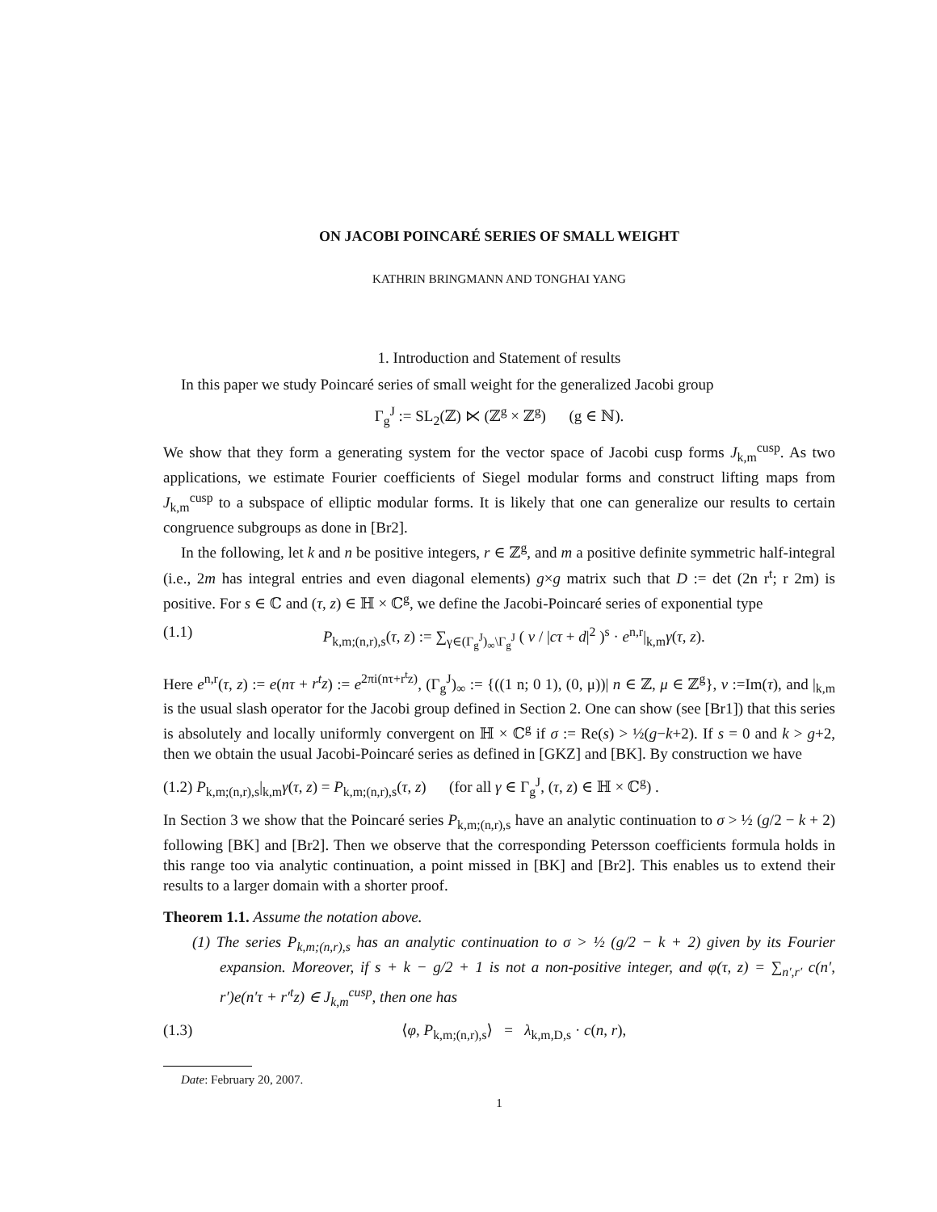ON JACOBI POINCARÉ SERIES OF SMALL WEIGHT
KATHRIN BRINGMANN AND TONGHAI YANG
1. Introduction and Statement of results
In this paper we study Poincaré series of small weight for the generalized Jacobi group
Γ<sub>g</sub><sup>J</sup> := SL<sub>2</sub>(ℤ) ⋉ (ℤ<sup>g</sup> × ℤ<sup>g</sup>) (g ∈ ℕ).
We show that they form a generating system for the vector space of Jacobi cusp forms J<sub>k,m</sub><sup>cusp</sup>. As two applications, we estimate Fourier coefficients of Siegel modular forms and construct lifting maps from J<sub>k,m</sub><sup>cusp</sup> to a subspace of elliptic modular forms. It is likely that one can generalize our results to certain congruence subgroups as done in [Br2].
In the following, let k and n be positive integers, r ∈ ℤ<sup>g</sup>, and m a positive definite symmetric half-integral (i.e., 2m has integral entries and even diagonal elements) g×g matrix such that D := det (2n r<sup>t</sup>; r 2m) is positive. For s ∈ ℂ and (τ, z) ∈ ℍ × ℂ<sup>g</sup>, we define the Jacobi-Poincaré series of exponential type
(1.1) P<sub>k,m;(n,r),s</sub>(τ, z) := ∑<sub>γ∈(Γ<sub>g</sub><sup>J</sup>)<sub>∞</sub>\Γ<sub>g</sub><sup>J</sup></sub> ( v / |cτ + d|<sup>2</sup> )<sup>s</sup> · e<sup>n,r</sup>|<sub>k,m</sub>γ(τ, z).
Here e<sup>n,r</sup>(τ, z) := e(nτ + r<sup>t</sup>z) := e<sup>2πi(nτ+r<sup>t</sup>z)</sup>, (Γ<sub>g</sub><sup>J</sup>)<sub>∞</sub> := {((1 n; 0 1), (0, μ))| n ∈ ℤ, μ ∈ ℤ<sup>g</sup>}, v :=Im(τ), and |<sub>k,m</sub> is the usual slash operator for the Jacobi group defined in Section 2. One can show (see [Br1]) that this series is absolutely and locally uniformly convergent on ℍ × ℂ<sup>g</sup> if σ := Re(s) > ½(g−k+2). If s = 0 and k > g+2, then we obtain the usual Jacobi-Poincaré series as defined in [GKZ] and [BK]. By construction we have
(1.2) P<sub>k,m;(n,r),s</sub>|<sub>k,m</sub>γ(τ, z) = P<sub>k,m;(n,r),s</sub>(τ, z) (for all γ ∈ Γ<sub>g</sub><sup>J</sup>, (τ, z) ∈ ℍ × ℂ<sup>g</sup>) .
In Section 3 we show that the Poincaré series P<sub>k,m;(n,r),s</sub> have an analytic continuation to σ > ½ (g/2 − k + 2) following [BK] and [Br2]. Then we observe that the corresponding Petersson coefficients formula holds in this range too via analytic continuation, a point missed in [BK] and [Br2]. This enables us to extend their results to a larger domain with a shorter proof.
Theorem 1.1. Assume the notation above.
(1) The series P<sub>k,m;(n,r),s</sub> has an analytic continuation to σ > ½ (g/2 − k + 2) given by its Fourier expansion. Moreover, if s + k − g/2 + 1 is not a non-positive integer, and φ(τ, z) = ∑<sub>n′,r′</sub> c(n′, r′)e(n′τ + r′<sup>t</sup>z) ∈ J<sub>k,m</sub><sup>cusp</sup>, then one has
(1.3) ⟨φ, P<sub>k,m;(n,r),s</sub>⟩ = λ<sub>k,m,D,s</sub> · c(n, r),
Date: February 20, 2007.
1